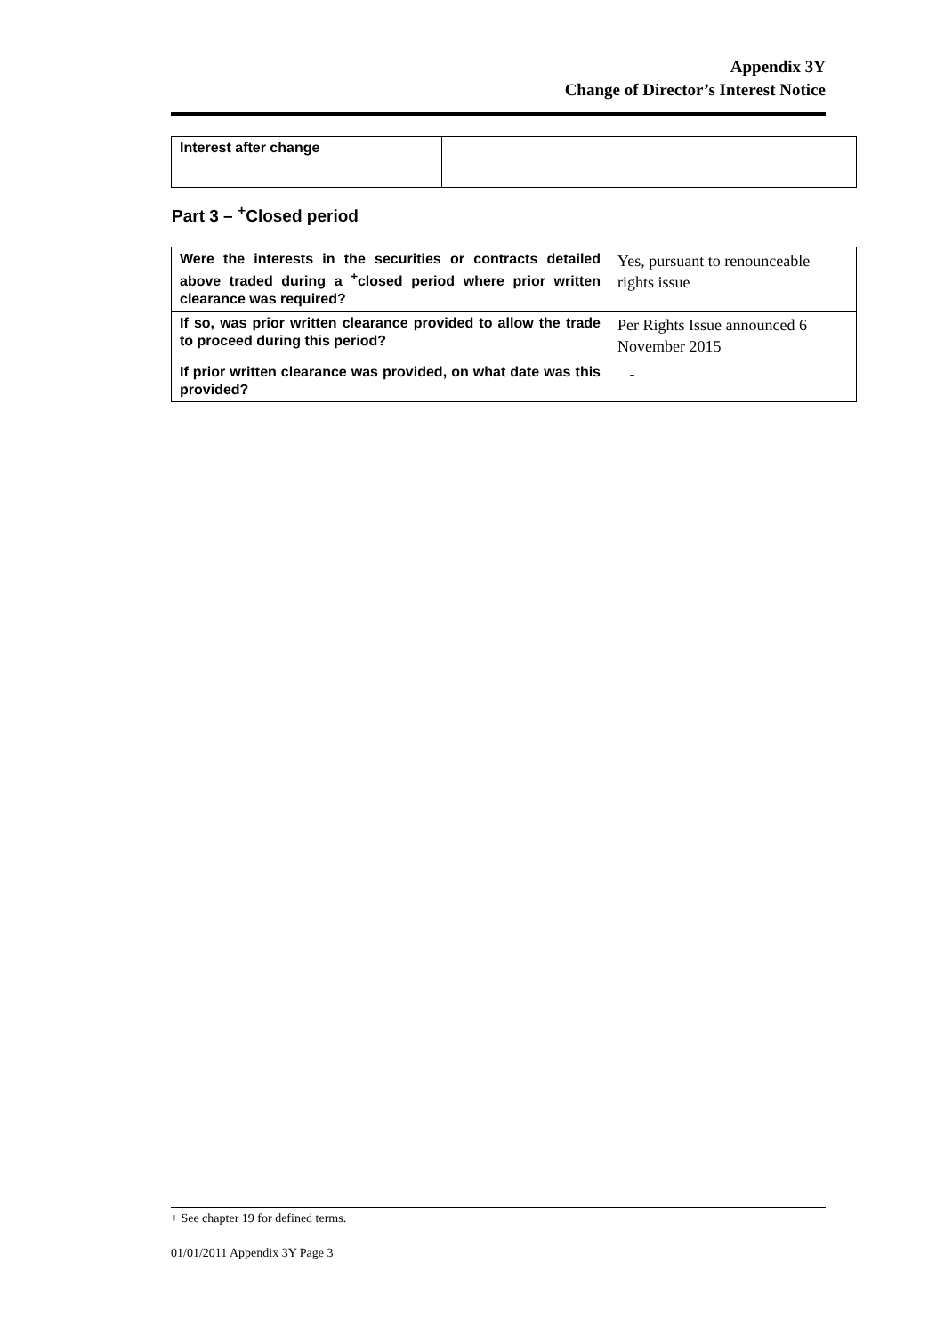Appendix 3Y
Change of Director’s Interest Notice
| Interest after change | |
Part 3 – <sup>+</sup>Closed period
| Were the interests in the securities or contracts detailed above traded during a <sup>+</sup>closed period where prior written clearance was required? | Yes, pursuant to renounceable rights issue |
| If so, was prior written clearance provided to allow the trade to proceed during this period? | Per Rights Issue announced 6 November 2015 |
| If prior written clearance was provided, on what date was this provided? | - |
+ See chapter 19 for defined terms.
01/01/2011 Appendix 3Y Page 3